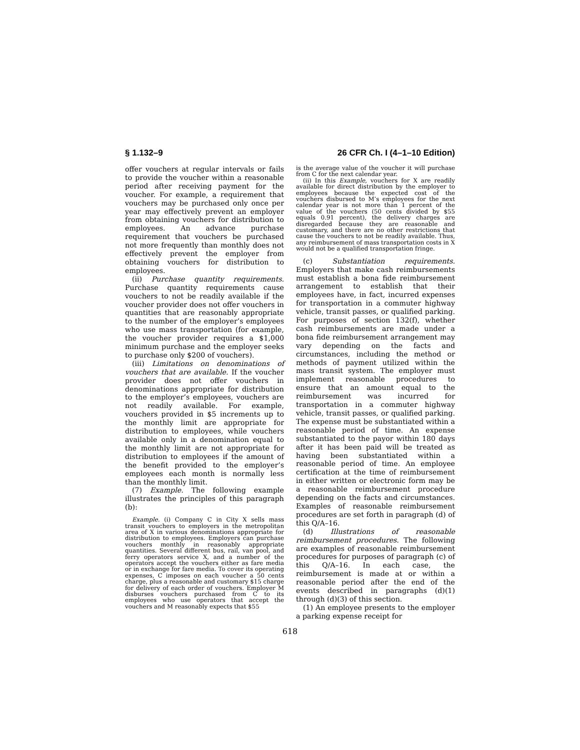§ 1.132–9 26 CFR Ch. I (4–1–10 Edition)
offer vouchers at regular intervals or fails to provide the voucher within a reasonable period after receiving payment for the voucher. For example, a requirement that vouchers may be purchased only once per year may effectively prevent an employer from obtaining vouchers for distribution to employees. An advance purchase requirement that vouchers be purchased not more frequently than monthly does not effectively prevent the employer from obtaining vouchers for distribution to employees.
(ii) Purchase quantity requirements. Purchase quantity requirements cause vouchers to not be readily available if the voucher provider does not offer vouchers in quantities that are reasonably appropriate to the number of the employer’s employees who use mass transportation (for example, the voucher provider requires a $1,000 minimum purchase and the employer seeks to purchase only $200 of vouchers).
(iii) Limitations on denominations of vouchers that are available. If the voucher provider does not offer vouchers in denominations appropriate for distribution to the employer’s employees, vouchers are not readily available. For example, vouchers provided in $5 increments up to the monthly limit are appropriate for distribution to employees, while vouchers available only in a denomination equal to the monthly limit are not appropriate for distribution to employees if the amount of the benefit provided to the employer’s employees each month is normally less than the monthly limit.
(7) Example. The following example illustrates the principles of this paragraph (b):
Example. (i) Company C in City X sells mass transit vouchers to employers in the metropolitan area of X in various denominations appropriate for distribution to employees. Employers can purchase vouchers monthly in reasonably appropriate quantities. Several different bus, rail, van pool, and ferry operators service X, and a number of the operators accept the vouchers either as fare media or in exchange for fare media. To cover its operating expenses, C imposes on each voucher a 50 cents charge, plus a reasonable and customary $15 charge for delivery of each order of vouchers. Employer M disburses vouchers purchased from C to its employees who use operators that accept the vouchers and M reasonably expects that $55
is the average value of the voucher it will purchase from C for the next calendar year.
(ii) In this Example, vouchers for X are readily available for direct distribution by the employer to employees because the expected cost of the vouchers disbursed to M’s employees for the next calendar year is not more than 1 percent of the value of the vouchers (50 cents divided by $55 equals 0.91 percent), the delivery charges are disregarded because they are reasonable and customary, and there are no other restrictions that cause the vouchers to not be readily available. Thus, any reimbursement of mass transportation costs in X would not be a qualified transportation fringe.
(c) Substantiation requirements. Employers that make cash reimbursements must establish a bona fide reimbursement arrangement to establish that their employees have, in fact, incurred expenses for transportation in a commuter highway vehicle, transit passes, or qualified parking. For purposes of section 132(f), whether cash reimbursements are made under a bona fide reimbursement arrangement may vary depending on the facts and circumstances, including the method or methods of payment utilized within the mass transit system. The employer must implement reasonable procedures to ensure that an amount equal to the reimbursement was incurred for transportation in a commuter highway vehicle, transit passes, or qualified parking. The expense must be substantiated within a reasonable period of time. An expense substantiated to the payor within 180 days after it has been paid will be treated as having been substantiated within a reasonable period of time. An employee certification at the time of reimbursement in either written or electronic form may be a reasonable reimbursement procedure depending on the facts and circumstances. Examples of reasonable reimbursement procedures are set forth in paragraph (d) of this Q/A–16.
(d) Illustrations of reasonable reimbursement procedures. The following are examples of reasonable reimbursement procedures for purposes of paragraph (c) of this Q/A–16. In each case, the reimbursement is made at or within a reasonable period after the end of the events described in paragraphs (d)(1) through (d)(3) of this section.
(1) An employee presents to the employer a parking expense receipt for
618